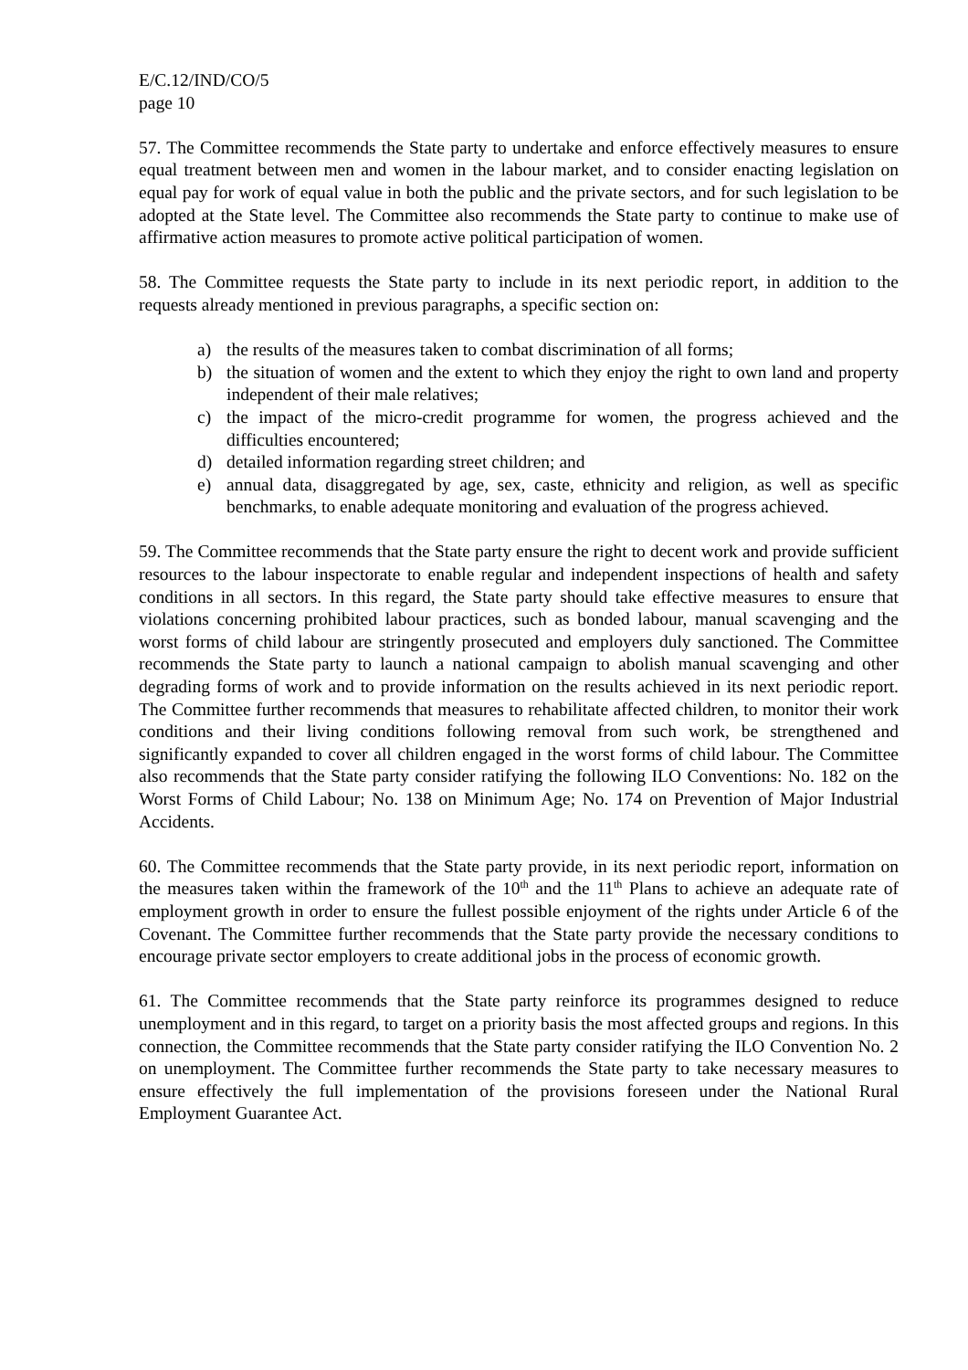E/C.12/IND/CO/5
page 10
57. The Committee recommends the State party to undertake and enforce effectively measures to ensure equal treatment between men and women in the labour market, and to consider enacting legislation on equal pay for work of equal value in both the public and the private sectors, and for such legislation to be adopted at the State level. The Committee also recommends the State party to continue to make use of affirmative action measures to promote active political participation of women.
58. The Committee requests the State party to include in its next periodic report, in addition to the requests already mentioned in previous paragraphs, a specific section on:
a) the results of the measures taken to combat discrimination of all forms;
b) the situation of women and the extent to which they enjoy the right to own land and property independent of their male relatives;
c) the impact of the micro-credit programme for women, the progress achieved and the difficulties encountered;
d) detailed information regarding street children; and
e) annual data, disaggregated by age, sex, caste, ethnicity and religion, as well as specific benchmarks, to enable adequate monitoring and evaluation of the progress achieved.
59. The Committee recommends that the State party ensure the right to decent work and provide sufficient resources to the labour inspectorate to enable regular and independent inspections of health and safety conditions in all sectors. In this regard, the State party should take effective measures to ensure that violations concerning prohibited labour practices, such as bonded labour, manual scavenging and the worst forms of child labour are stringently prosecuted and employers duly sanctioned. The Committee recommends the State party to launch a national campaign to abolish manual scavenging and other degrading forms of work and to provide information on the results achieved in its next periodic report. The Committee further recommends that measures to rehabilitate affected children, to monitor their work conditions and their living conditions following removal from such work, be strengthened and significantly expanded to cover all children engaged in the worst forms of child labour. The Committee also recommends that the State party consider ratifying the following ILO Conventions: No. 182 on the Worst Forms of Child Labour; No. 138 on Minimum Age; No. 174 on Prevention of Major Industrial Accidents.
60. The Committee recommends that the State party provide, in its next periodic report, information on the measures taken within the framework of the 10<sup>th</sup> and the 11<sup>th</sup> Plans to achieve an adequate rate of employment growth in order to ensure the fullest possible enjoyment of the rights under Article 6 of the Covenant. The Committee further recommends that the State party provide the necessary conditions to encourage private sector employers to create additional jobs in the process of economic growth.
61. The Committee recommends that the State party reinforce its programmes designed to reduce unemployment and in this regard, to target on a priority basis the most affected groups and regions. In this connection, the Committee recommends that the State party consider ratifying the ILO Convention No. 2 on unemployment. The Committee further recommends the State party to take necessary measures to ensure effectively the full implementation of the provisions foreseen under the National Rural Employment Guarantee Act.